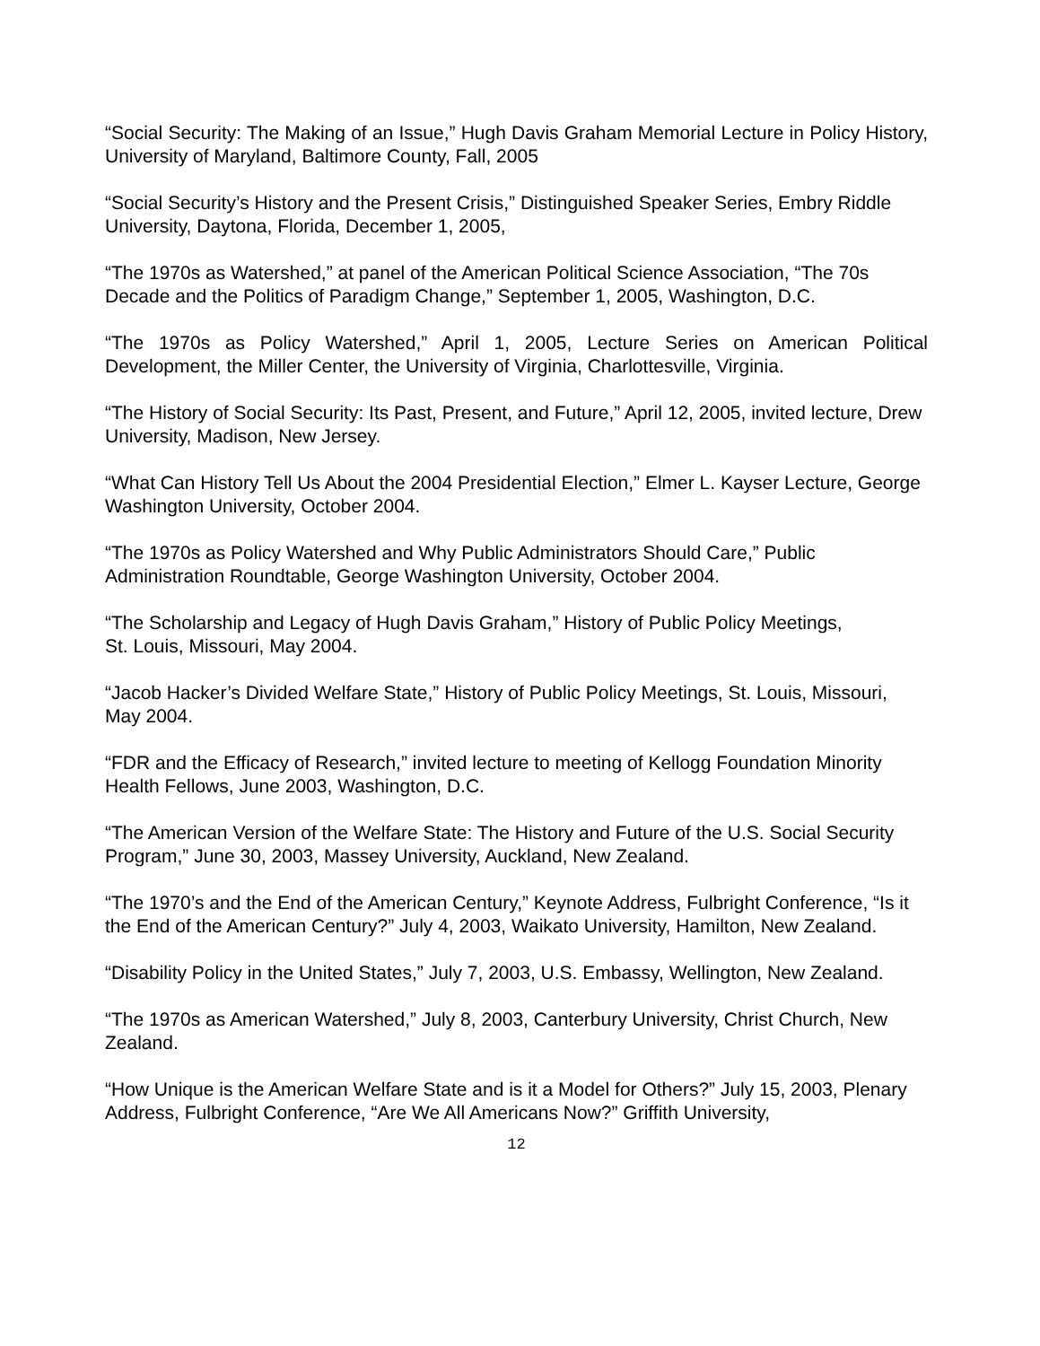“Social Security: The Making of an Issue,” Hugh Davis Graham Memorial Lecture in Policy History, University of Maryland, Baltimore County, Fall, 2005
“Social Security’s History and the Present Crisis,” Distinguished Speaker Series, Embry Riddle University, Daytona, Florida, December 1, 2005,
“The 1970s as Watershed,” at panel of the American Political Science Association, “The 70s Decade and the Politics of Paradigm Change,” September 1, 2005, Washington, D.C.
“The 1970s as Policy Watershed,” April 1, 2005, Lecture Series on American Political Development, the Miller Center, the University of Virginia, Charlottesville, Virginia.
“The History of Social Security: Its Past, Present, and Future,” April 12, 2005, invited lecture, Drew University, Madison, New Jersey.
“What Can History Tell Us About the 2004 Presidential Election,” Elmer L. Kayser Lecture, George Washington University, October 2004.
“The 1970s as Policy Watershed and Why Public Administrators Should Care,” Public Administration Roundtable, George Washington University, October 2004.
“The Scholarship and Legacy of Hugh Davis Graham,” History of Public Policy Meetings,
St. Louis, Missouri, May 2004.
“Jacob Hacker’s Divided Welfare State,” History of Public Policy Meetings, St. Louis, Missouri, May 2004.
“FDR and the Efficacy of Research,” invited lecture to meeting of Kellogg Foundation Minority Health Fellows, June 2003, Washington, D.C.
“The American Version of the Welfare State: The History and Future of the U.S. Social Security Program,” June 30, 2003, Massey University, Auckland, New Zealand.
“The 1970’s and the End of the American Century,” Keynote Address, Fulbright Conference, “Is it the End of the American Century?” July 4, 2003, Waikato University, Hamilton, New Zealand.
“Disability Policy in the United States,” July 7, 2003, U.S. Embassy, Wellington, New Zealand.
“The 1970s as American Watershed,” July 8, 2003, Canterbury University, Christ Church, New Zealand.
“How Unique is the American Welfare State and is it a Model for Others?” July 15, 2003, Plenary Address, Fulbright Conference, “Are We All Americans Now?” Griffith University,
12